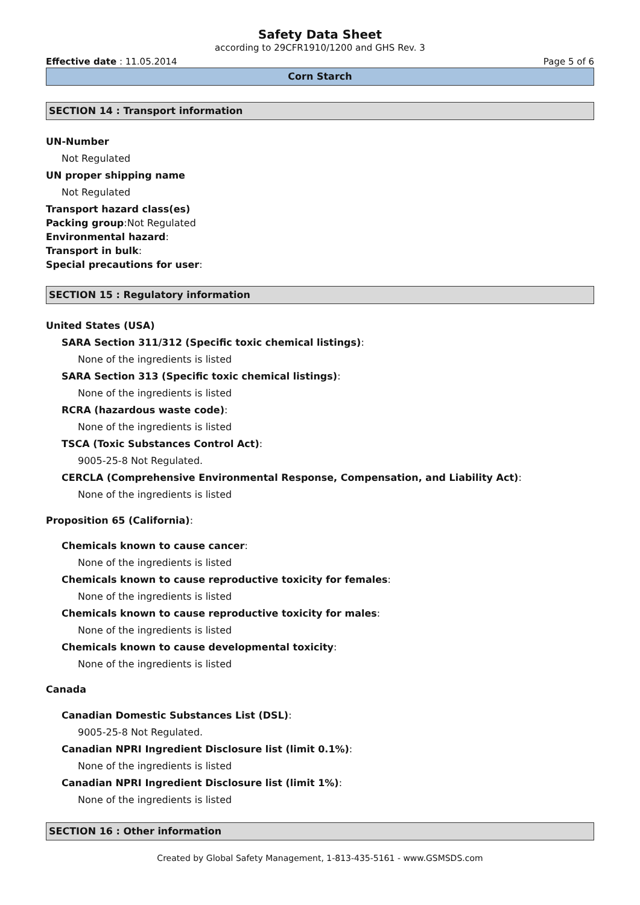Safety Data Sheet
according to 29CFR1910/1200 and GHS Rev. 3
Effective date : 11.05.2014 Page 5 of 6
Corn Starch
SECTION 14 : Transport information
UN-Number
Not Regulated
UN proper shipping name
Not Regulated
Transport hazard class(es)
Packing group:Not Regulated
Environmental hazard:
Transport in bulk:
Special precautions for user:
SECTION 15 : Regulatory information
United States (USA)
SARA Section 311/312 (Specific toxic chemical listings):
None of the ingredients is listed
SARA Section 313 (Specific toxic chemical listings):
None of the ingredients is listed
RCRA (hazardous waste code):
None of the ingredients is listed
TSCA (Toxic Substances Control Act):
9005-25-8 Not Regulated.
CERCLA (Comprehensive Environmental Response, Compensation, and Liability Act):
None of the ingredients is listed
Proposition 65 (California):
Chemicals known to cause cancer:
None of the ingredients is listed
Chemicals known to cause reproductive toxicity for females:
None of the ingredients is listed
Chemicals known to cause reproductive toxicity for males:
None of the ingredients is listed
Chemicals known to cause developmental toxicity:
None of the ingredients is listed
Canada
Canadian Domestic Substances List (DSL):
9005-25-8 Not Regulated.
Canadian NPRI Ingredient Disclosure list (limit 0.1%):
None of the ingredients is listed
Canadian NPRI Ingredient Disclosure list (limit 1%):
None of the ingredients is listed
SECTION 16 : Other information
Created by Global Safety Management, 1-813-435-5161 - www.GSMSDS.com